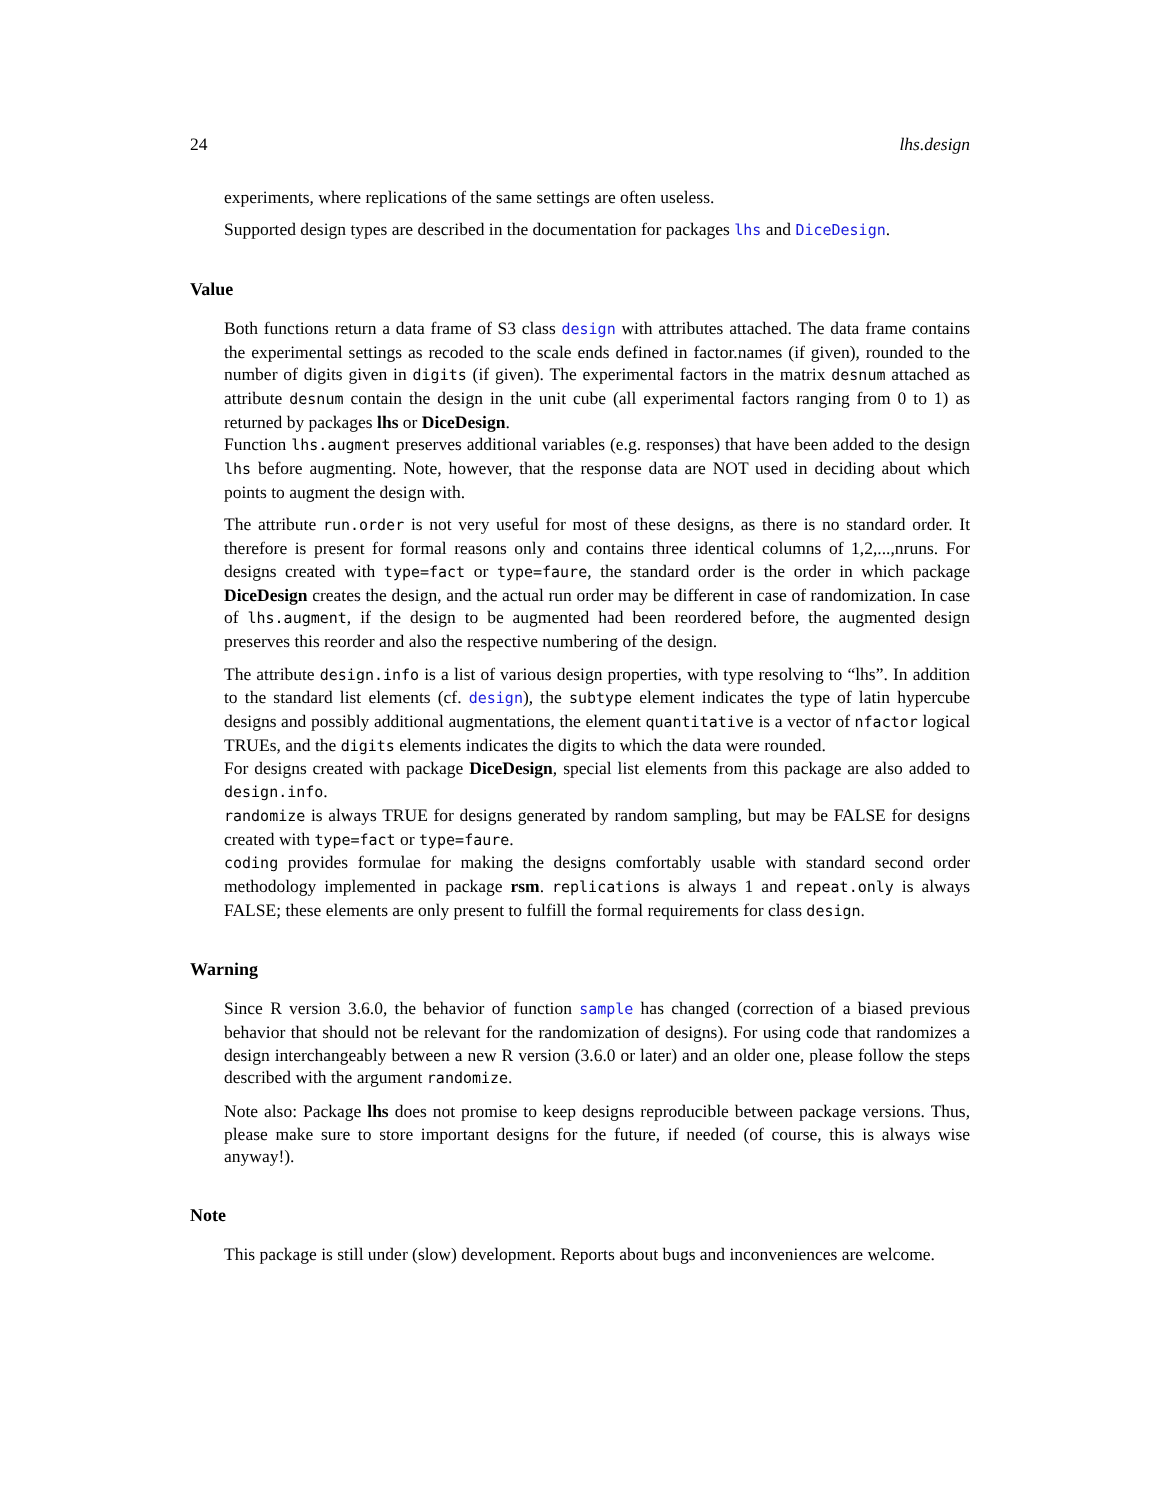24 lhs.design
experiments, where replications of the same settings are often useless.
Supported design types are described in the documentation for packages lhs and DiceDesign.
Value
Both functions return a data frame of S3 class design with attributes attached. The data frame contains the experimental settings as recoded to the scale ends defined in factor.names (if given), rounded to the number of digits given in digits (if given). The experimental factors in the matrix desnum attached as attribute desnum contain the design in the unit cube (all experimental factors ranging from 0 to 1) as returned by packages lhs or DiceDesign.
Function lhs.augment preserves additional variables (e.g. responses) that have been added to the design lhs before augmenting. Note, however, that the response data are NOT used in deciding about which points to augment the design with.
The attribute run.order is not very useful for most of these designs, as there is no standard order. It therefore is present for formal reasons only and contains three identical columns of 1,2,...,nruns. For designs created with type=fact or type=faure, the standard order is the order in which package DiceDesign creates the design, and the actual run order may be different in case of randomization. In case of lhs.augment, if the design to be augmented had been reordered before, the augmented design preserves this reorder and also the respective numbering of the design.
The attribute design.info is a list of various design properties, with type resolving to “lhs”. In addition to the standard list elements (cf. design), the subtype element indicates the type of latin hypercube designs and possibly additional augmentations, the element quantitative is a vector of nfactor logical TRUEs, and the digits elements indicates the digits to which the data were rounded.
For designs created with package DiceDesign, special list elements from this package are also added to design.info.
randomize is always TRUE for designs generated by random sampling, but may be FALSE for designs created with type=fact or type=faure.
coding provides formulae for making the designs comfortably usable with standard second order methodology implemented in package rsm. replications is always 1 and repeat.only is always FALSE; these elements are only present to fulfill the formal requirements for class design.
Warning
Since R version 3.6.0, the behavior of function sample has changed (correction of a biased previous behavior that should not be relevant for the randomization of designs). For using code that randomizes a design interchangeably between a new R version (3.6.0 or later) and an older one, please follow the steps described with the argument randomize.
Note also: Package lhs does not promise to keep designs reproducible between package versions. Thus, please make sure to store important designs for the future, if needed (of course, this is always wise anyway!).
Note
This package is still under (slow) development. Reports about bugs and inconveniences are welcome.